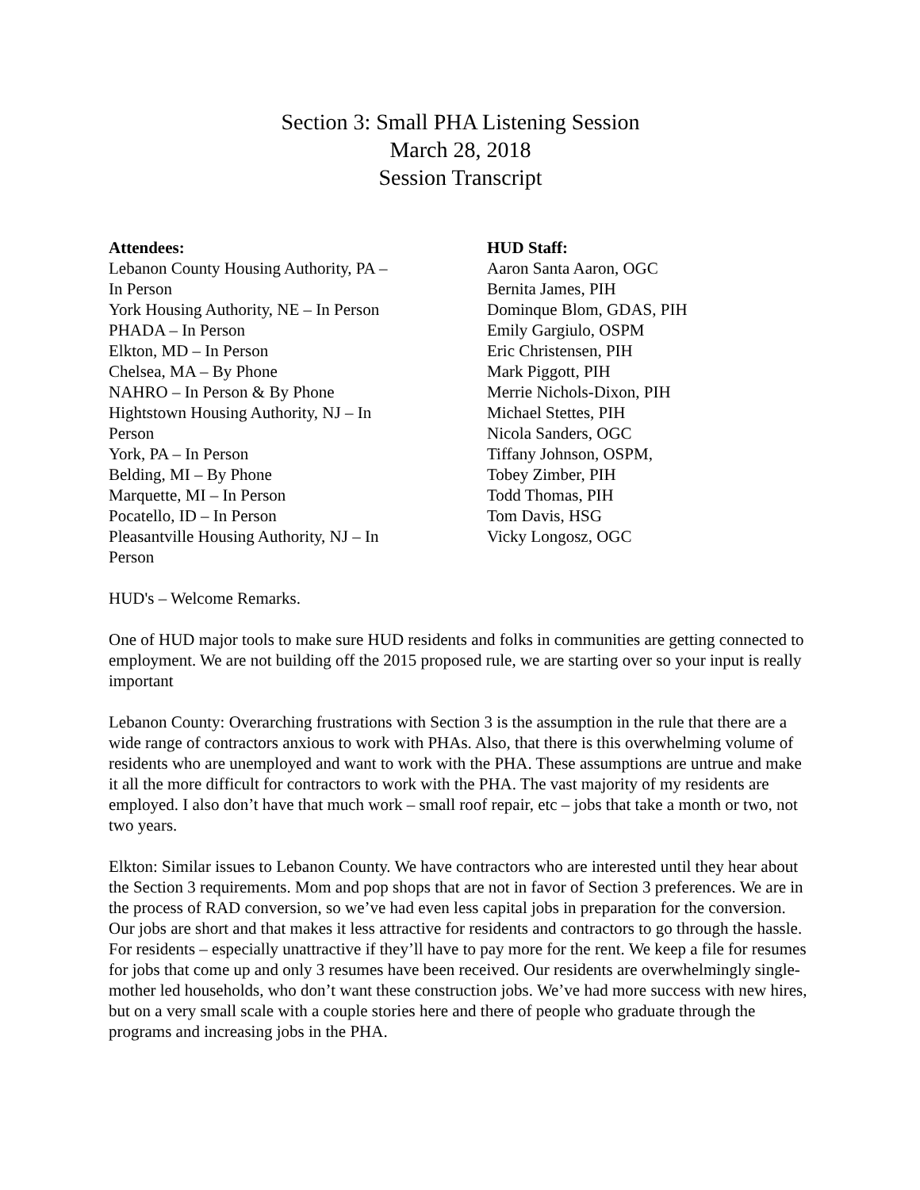Section 3: Small PHA Listening Session
March 28, 2018
Session Transcript
Attendees:
Lebanon County Housing Authority, PA –
In Person
York Housing Authority, NE – In Person
PHADA – In Person
Elkton, MD – In Person
Chelsea, MA – By Phone
NAHRO – In Person & By Phone
Hightstown Housing Authority, NJ – In
Person
York, PA – In Person
Belding, MI – By Phone
Marquette, MI – In Person
Pocatello, ID – In Person
Pleasantville Housing Authority, NJ – In
Person
HUD Staff:
Aaron Santa Aaron, OGC
Bernita James, PIH
Dominque Blom, GDAS, PIH
Emily Gargiulo, OSPM
Eric Christensen, PIH
Mark Piggott, PIH
Merrie Nichols-Dixon, PIH
Michael Stettes, PIH
Nicola Sanders, OGC
Tiffany Johnson, OSPM,
Tobey Zimber, PIH
Todd Thomas, PIH
Tom Davis, HSG
Vicky Longosz, OGC
HUD's – Welcome Remarks.
One of HUD major tools to make sure HUD residents and folks in communities are getting connected to employment. We are not building off the 2015 proposed rule, we are starting over so your input is really important
Lebanon County: Overarching frustrations with Section 3 is the assumption in the rule that there are a wide range of contractors anxious to work with PHAs. Also, that there is this overwhelming volume of residents who are unemployed and want to work with the PHA. These assumptions are untrue and make it all the more difficult for contractors to work with the PHA. The vast majority of my residents are employed. I also don’t have that much work – small roof repair, etc – jobs that take a month or two, not two years.
Elkton: Similar issues to Lebanon County. We have contractors who are interested until they hear about the Section 3 requirements. Mom and pop shops that are not in favor of Section 3 preferences. We are in the process of RAD conversion, so we’ve had even less capital jobs in preparation for the conversion. Our jobs are short and that makes it less attractive for residents and contractors to go through the hassle. For residents – especially unattractive if they’ll have to pay more for the rent. We keep a file for resumes for jobs that come up and only 3 resumes have been received. Our residents are overwhelmingly single-mother led households, who don’t want these construction jobs. We’ve had more success with new hires, but on a very small scale with a couple stories here and there of people who graduate through the programs and increasing jobs in the PHA.